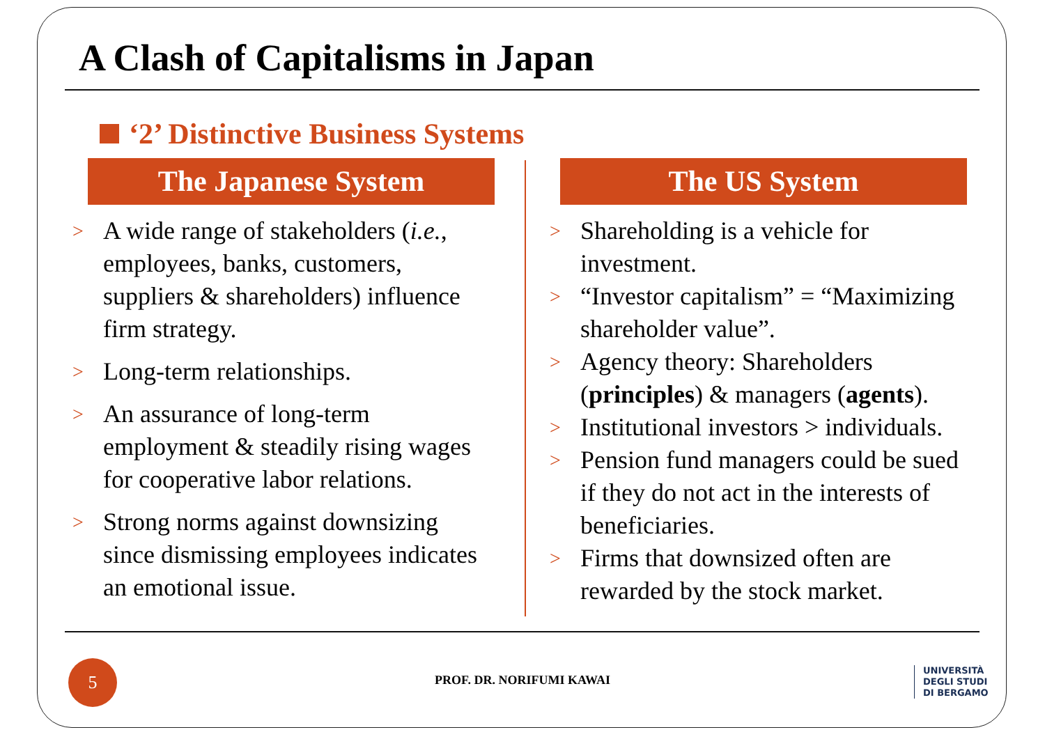A Clash of Capitalisms in Japan
‘2’ Distinctive Business Systems
The Japanese System
> A wide range of stakeholders (i.e., employees, banks, customers, suppliers & shareholders) influence firm strategy.
> Long-term relationships.
> An assurance of long-term employment & steadily rising wages for cooperative labor relations.
> Strong norms against downsizing since dismissing employees indicates an emotional issue.
The US System
> Shareholding is a vehicle for investment.
> “Investor capitalism” = “Maximizing shareholder value”.
> Agency theory: Shareholders (principles) & managers (agents).
> Institutional investors > individuals.
> Pension fund managers could be sued if they do not act in the interests of beneficiaries.
> Firms that downsized often are rewarded by the stock market.
5
PROF. DR. NORIFUMI KAWAI
UNIVERSITÀ
DEGLI STUDI
DI BERGAMO